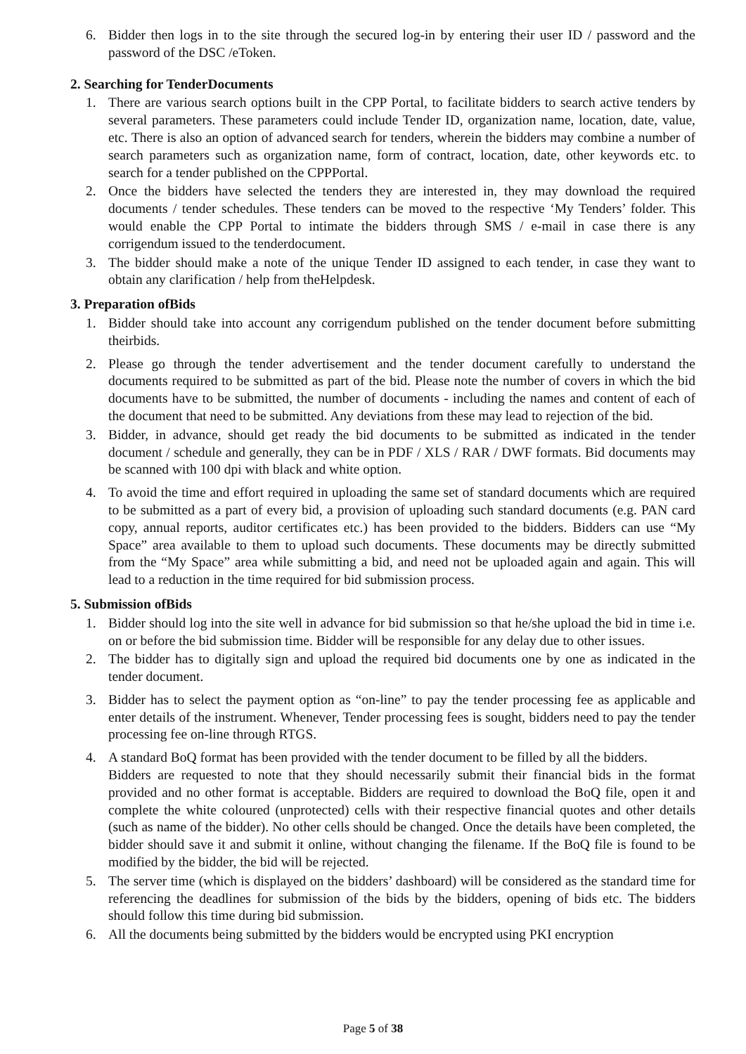6. Bidder then logs in to the site through the secured log-in by entering their user ID / password and the password of the DSC /eToken.
2. Searching for TenderDocuments
1. There are various search options built in the CPP Portal, to facilitate bidders to search active tenders by several parameters. These parameters could include Tender ID, organization name, location, date, value, etc. There is also an option of advanced search for tenders, wherein the bidders may combine a number of search parameters such as organization name, form of contract, location, date, other keywords etc. to search for a tender published on the CPPPortal.
2. Once the bidders have selected the tenders they are interested in, they may download the required documents / tender schedules. These tenders can be moved to the respective ‘My Tenders’ folder. This would enable the CPP Portal to intimate the bidders through SMS / e-mail in case there is any corrigendum issued to the tenderdocument.
3. The bidder should make a note of the unique Tender ID assigned to each tender, in case they want to obtain any clarification / help from theHelpdesk.
3. Preparation ofBids
1. Bidder should take into account any corrigendum published on the tender document before submitting theirbids.
2. Please go through the tender advertisement and the tender document carefully to understand the documents required to be submitted as part of the bid. Please note the number of covers in which the bid documents have to be submitted, the number of documents - including the names and content of each of the document that need to be submitted. Any deviations from these may lead to rejection of the bid.
3. Bidder, in advance, should get ready the bid documents to be submitted as indicated in the tender document / schedule and generally, they can be in PDF / XLS / RAR / DWF formats. Bid documents may be scanned with 100 dpi with black and white option.
4. To avoid the time and effort required in uploading the same set of standard documents which are required to be submitted as a part of every bid, a provision of uploading such standard documents (e.g. PAN card copy, annual reports, auditor certificates etc.) has been provided to the bidders. Bidders can use “My Space” area available to them to upload such documents. These documents may be directly submitted from the “My Space” area while submitting a bid, and need not be uploaded again and again. This will lead to a reduction in the time required for bid submission process.
5. Submission ofBids
1. Bidder should log into the site well in advance for bid submission so that he/she upload the bid in time i.e. on or before the bid submission time. Bidder will be responsible for any delay due to other issues.
2. The bidder has to digitally sign and upload the required bid documents one by one as indicated in the tender document.
3. Bidder has to select the payment option as “on-line” to pay the tender processing fee as applicable and enter details of the instrument. Whenever, Tender processing fees is sought, bidders need to pay the tender processing fee on-line through RTGS.
4. A standard BoQ format has been provided with the tender document to be filled by all the bidders.
Bidders are requested to note that they should necessarily submit their financial bids in the format provided and no other format is acceptable. Bidders are required to download the BoQ file, open it and complete the white coloured (unprotected) cells with their respective financial quotes and other details (such as name of the bidder). No other cells should be changed. Once the details have been completed, the bidder should save it and submit it online, without changing the filename. If the BoQ file is found to be modified by the bidder, the bid will be rejected.
5. The server time (which is displayed on the bidders’ dashboard) will be considered as the standard time for referencing the deadlines for submission of the bids by the bidders, opening of bids etc. The bidders should follow this time during bid submission.
6. All the documents being submitted by the bidders would be encrypted using PKI encryption
Page 5 of 38